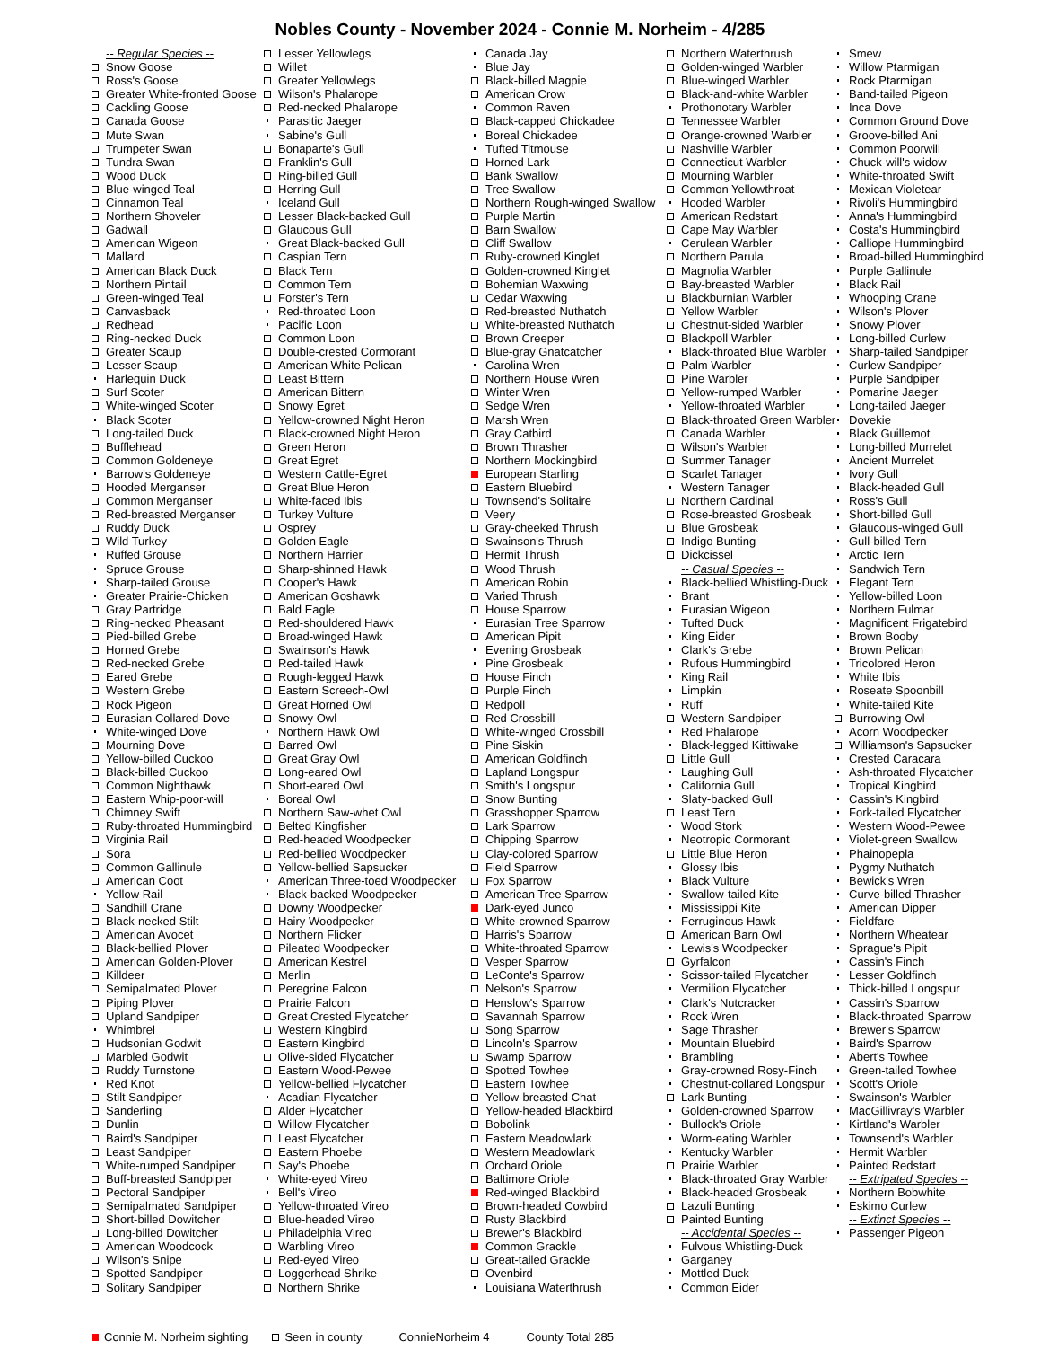Nobles County - November 2024 - Connie M. Norheim - 4/285
-- Regular Species --
Snow Goose
Ross's Goose
Greater White-fronted Goose
Cackling Goose
Canada Goose
Mute Swan
Trumpeter Swan
Tundra Swan
Wood Duck
Blue-winged Teal
Cinnamon Teal
Northern Shoveler
Gadwall
American Wigeon
Mallard
American Black Duck
Northern Pintail
Green-winged Teal
Canvasback
Redhead
Ring-necked Duck
Greater Scaup
Lesser Scaup
Harlequin Duck
Surf Scoter
White-winged Scoter
Black Scoter
Long-tailed Duck
Bufflehead
Common Goldeneye
Barrow's Goldeneye
Hooded Merganser
Common Merganser
Red-breasted Merganser
Ruddy Duck
Wild Turkey
Ruffed Grouse
Spruce Grouse
Sharp-tailed Grouse
Greater Prairie-Chicken
Gray Partridge
Ring-necked Pheasant
Pied-billed Grebe
Horned Grebe
Red-necked Grebe
Eared Grebe
Western Grebe
Rock Pigeon
Eurasian Collared-Dove
White-winged Dove
Mourning Dove
Yellow-billed Cuckoo
Black-billed Cuckoo
Common Nighthawk
Eastern Whip-poor-will
Chimney Swift
Ruby-throated Hummingbird
Virginia Rail
Sora
Common Gallinule
American Coot
Yellow Rail
Sandhill Crane
Black-necked Stilt
American Avocet
Black-bellied Plover
American Golden-Plover
Killdeer
Semipalmated Plover
Piping Plover
Upland Sandpiper
Whimbrel
Hudsonian Godwit
Marbled Godwit
Ruddy Turnstone
Red Knot
Stilt Sandpiper
Sanderling
Dunlin
Baird's Sandpiper
Least Sandpiper
White-rumped Sandpiper
Buff-breasted Sandpiper
Pectoral Sandpiper
Semipalmated Sandpiper
Short-billed Dowitcher
Long-billed Dowitcher
American Woodcock
Wilson's Snipe
Spotted Sandpiper
Solitary Sandpiper
Lesser Yellowlegs
Willet
Greater Yellowlegs
Wilson's Phalarope
Red-necked Phalarope
Parasitic Jaeger
Sabine's Gull
Bonaparte's Gull
Franklin's Gull
Ring-billed Gull
Herring Gull
Iceland Gull
Lesser Black-backed Gull
Glaucous Gull
Great Black-backed Gull
Caspian Tern
Black Tern
Common Tern
Forster's Tern
Red-throated Loon
Pacific Loon
Common Loon
Double-crested Cormorant
American White Pelican
Least Bittern
American Bittern
Snowy Egret
Yellow-crowned Night Heron
Black-crowned Night Heron
Green Heron
Great Egret
Western Cattle-Egret
Great Blue Heron
White-faced Ibis
Turkey Vulture
Osprey
Golden Eagle
Northern Harrier
Sharp-shinned Hawk
Cooper's Hawk
American Goshawk
Bald Eagle
Red-shouldered Hawk
Broad-winged Hawk
Swainson's Hawk
Red-tailed Hawk
Rough-legged Hawk
Eastern Screech-Owl
Great Horned Owl
Snowy Owl
Northern Hawk Owl
Barred Owl
Great Gray Owl
Long-eared Owl
Short-eared Owl
Boreal Owl
Northern Saw-whet Owl
Belted Kingfisher
Red-headed Woodpecker
Red-bellied Woodpecker
Yellow-bellied Sapsucker
American Three-toed Woodpecker
Black-backed Woodpecker
Downy Woodpecker
Hairy Woodpecker
Northern Flicker
Pileated Woodpecker
American Kestrel
Merlin
Peregrine Falcon
Prairie Falcon
Great Crested Flycatcher
Western Kingbird
Eastern Kingbird
Olive-sided Flycatcher
Eastern Wood-Pewee
Yellow-bellied Flycatcher
Acadian Flycatcher
Alder Flycatcher
Willow Flycatcher
Least Flycatcher
Eastern Phoebe
Say's Phoebe
White-eyed Vireo
Bell's Vireo
Yellow-throated Vireo
Blue-headed Vireo
Philadelphia Vireo
Warbling Vireo
Red-eyed Vireo
Loggerhead Shrike
Northern Shrike
Canada Jay
Blue Jay
Black-billed Magpie
American Crow
Common Raven
Black-capped Chickadee
Boreal Chickadee
Tufted Titmouse
Horned Lark
Bank Swallow
Tree Swallow
Northern Rough-winged Swallow
Purple Martin
Barn Swallow
Cliff Swallow
Ruby-crowned Kinglet
Golden-crowned Kinglet
Bohemian Waxwing
Cedar Waxwing
Red-breasted Nuthatch
White-breasted Nuthatch
Brown Creeper
Blue-gray Gnatcatcher
Carolina Wren
Northern House Wren
Winter Wren
Sedge Wren
Marsh Wren
Gray Catbird
Brown Thrasher
Northern Mockingbird
European Starling
Eastern Bluebird
Townsend's Solitaire
Veery
Gray-cheeked Thrush
Swainson's Thrush
Hermit Thrush
Wood Thrush
American Robin
Varied Thrush
House Sparrow
Eurasian Tree Sparrow
American Pipit
Evening Grosbeak
Pine Grosbeak
House Finch
Purple Finch
Redpoll
Red Crossbill
White-winged Crossbill
Pine Siskin
American Goldfinch
Lapland Longspur
Smith's Longspur
Snow Bunting
Grasshopper Sparrow
Lark Sparrow
Chipping Sparrow
Clay-colored Sparrow
Field Sparrow
Fox Sparrow
American Tree Sparrow
Dark-eyed Junco
White-crowned Sparrow
Harris's Sparrow
White-throated Sparrow
Vesper Sparrow
LeConte's Sparrow
Nelson's Sparrow
Henslow's Sparrow
Savannah Sparrow
Song Sparrow
Lincoln's Sparrow
Swamp Sparrow
Spotted Towhee
Eastern Towhee
Yellow-breasted Chat
Yellow-headed Blackbird
Bobolink
Eastern Meadowlark
Western Meadowlark
Orchard Oriole
Baltimore Oriole
Red-winged Blackbird
Brown-headed Cowbird
Rusty Blackbird
Brewer's Blackbird
Common Grackle
Great-tailed Grackle
Ovenbird
Louisiana Waterthrush
Northern Waterthrush
Golden-winged Warbler
Blue-winged Warbler
Black-and-white Warbler
Prothonotary Warbler
Tennessee Warbler
Orange-crowned Warbler
Nashville Warbler
Connecticut Warbler
Mourning Warbler
Common Yellowthroat
Hooded Warbler
American Redstart
Cape May Warbler
Cerulean Warbler
Northern Parula
Magnolia Warbler
Bay-breasted Warbler
Blackburnian Warbler
Yellow Warbler
Chestnut-sided Warbler
Blackpoll Warbler
Black-throated Blue Warbler
Palm Warbler
Pine Warbler
Yellow-rumped Warbler
Yellow-throated Warbler
Black-throated Green Warbler
Canada Warbler
Wilson's Warbler
Summer Tanager
Scarlet Tanager
Western Tanager
Northern Cardinal
Rose-breasted Grosbeak
Blue Grosbeak
Indigo Bunting
Dickcissel
-- Casual Species --
Black-bellied Whistling-Duck
Brant
Eurasian Wigeon
Tufted Duck
King Eider
Clark's Grebe
Rufous Hummingbird
King Rail
Limpkin
Ruff
Western Sandpiper
Red Phalarope
Black-legged Kittiwake
Little Gull
Laughing Gull
California Gull
Slaty-backed Gull
Least Tern
Wood Stork
Neotropic Cormorant
Little Blue Heron
Glossy Ibis
Black Vulture
Swallow-tailed Kite
Mississippi Kite
Ferruginous Hawk
American Barn Owl
Lewis's Woodpecker
Gyrfalcon
Scissor-tailed Flycatcher
Vermilion Flycatcher
Clark's Nutcracker
Rock Wren
Sage Thrasher
Mountain Bluebird
Brambling
Gray-crowned Rosy-Finch
Chestnut-collared Longspur
Lark Bunting
Golden-crowned Sparrow
Bullock's Oriole
Worm-eating Warbler
Kentucky Warbler
Prairie Warbler
Black-throated Gray Warbler
Black-headed Grosbeak
Lazuli Bunting
Painted Bunting
-- Accidental Species --
Fulvous Whistling-Duck
Garganey
Mottled Duck
Common Eider
Smew
Willow Ptarmigan
Rock Ptarmigan
Band-tailed Pigeon
Inca Dove
Common Ground Dove
Groove-billed Ani
Common Poorwill
Chuck-will's-widow
White-throated Swift
Mexican Violetear
Rivoli's Hummingbird
Anna's Hummingbird
Costa's Hummingbird
Calliope Hummingbird
Broad-billed Hummingbird
Purple Gallinule
Black Rail
Whooping Crane
Wilson's Plover
Snowy Plover
Long-billed Curlew
Sharp-tailed Sandpiper
Curlew Sandpiper
Purple Sandpiper
Pomarine Jaeger
Long-tailed Jaeger
Dovekie
Black Guillemot
Long-billed Murrelet
Ancient Murrelet
Ivory Gull
Black-headed Gull
Ross's Gull
Short-billed Gull
Glaucous-winged Gull
Gull-billed Tern
Arctic Tern
Sandwich Tern
Elegant Tern
Yellow-billed Loon
Northern Fulmar
Magnificent Frigatebird
Brown Booby
Brown Pelican
Tricolored Heron
White Ibis
Roseate Spoonbill
White-tailed Kite
Burrowing Owl
Acorn Woodpecker
Williamson's Sapsucker
Crested Caracara
Ash-throated Flycatcher
Tropical Kingbird
Cassin's Kingbird
Fork-tailed Flycatcher
Western Wood-Pewee
Violet-green Swallow
Phainopepla
Pygmy Nuthatch
Bewick's Wren
Curve-billed Thrasher
American Dipper
Fieldfare
Northern Wheatear
Sprague's Pipit
Cassin's Finch
Lesser Goldfinch
Thick-billed Longspur
Cassin's Sparrow
Black-throated Sparrow
Brewer's Sparrow
Baird's Sparrow
Abert's Towhee
Green-tailed Towhee
Scott's Oriole
Swainson's Warbler
MacGillivray's Warbler
Kirtland's Warbler
Townsend's Warbler
Hermit Warbler
Painted Redstart
-- Extripated Species --
Northern Bobwhite
Eskimo Curlew
-- Extinct Species --
Passenger Pigeon
Connie M. Norheim sighting Seen in county ConnieNorheim 4 County Total 285